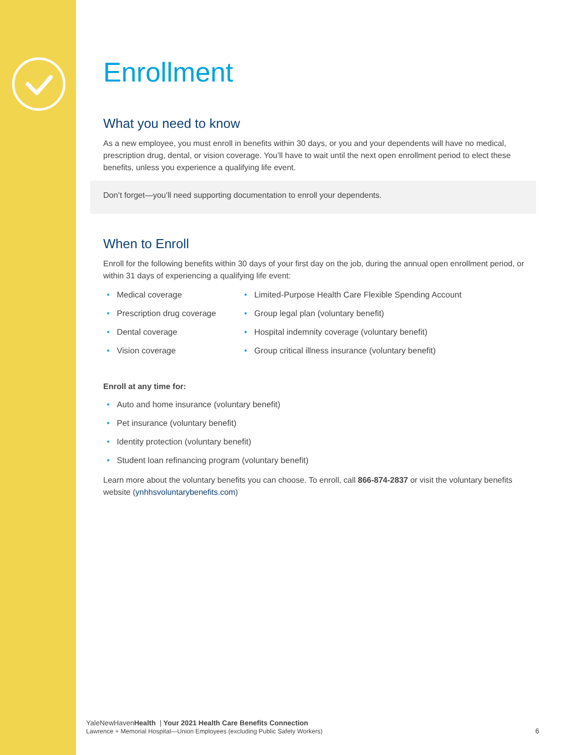Enrollment
What you need to know
As a new employee, you must enroll in benefits within 30 days, or you and your dependents will have no medical, prescription drug, dental, or vision coverage. You’ll have to wait until the next open enrollment period to elect these benefits, unless you experience a qualifying life event.
Don’t forget—you’ll need supporting documentation to enroll your dependents.
When to Enroll
Enroll for the following benefits within 30 days of your first day on the job, during the annual open enrollment period, or within 31 days of experiencing a qualifying life event:
• Medical coverage
• Prescription drug coverage
• Dental coverage
• Vision coverage
• Limited-Purpose Health Care Flexible Spending Account
• Group legal plan (voluntary benefit)
• Hospital indemnity coverage (voluntary benefit)
• Group critical illness insurance (voluntary benefit)
Enroll at any time for:
• Auto and home insurance (voluntary benefit)
• Pet insurance (voluntary benefit)
• Identity protection (voluntary benefit)
• Student loan refinancing program (voluntary benefit)
Learn more about the voluntary benefits you can choose. To enroll, call 866-874-2837 or visit the voluntary benefits website (ynhhsvoluntarybenefits.com)
YaleNewHavenHealth | Your 2021 Health Care Benefits Connection
Lawrence + Memorial Hospital—Union Employees (excluding Public Safety Workers) 6